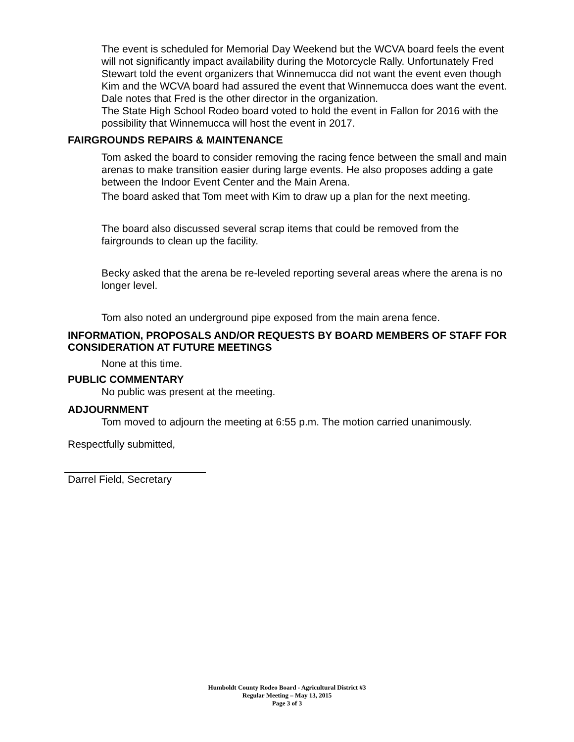The event is scheduled for Memorial Day Weekend but the WCVA board feels the event will not significantly impact availability during the Motorcycle Rally. Unfortunately Fred Stewart told the event organizers that Winnemucca did not want the event even though Kim and the WCVA board had assured the event that Winnemucca does want the event.
Dale notes that Fred is the other director in the organization.
The State High School Rodeo board voted to hold the event in Fallon for 2016 with the possibility that Winnemucca will host the event in 2017.
FAIRGROUNDS REPAIRS & MAINTENANCE
Tom asked the board to consider removing the racing fence between the small and main arenas to make transition easier during large events. He also proposes adding a gate between the Indoor Event Center and the Main Arena.
The board asked that Tom meet with Kim to draw up a plan for the next meeting.
The board also discussed several scrap items that could be removed from the fairgrounds to clean up the facility.
Becky asked that the arena be re-leveled reporting several areas where the arena is no longer level.
Tom also noted an underground pipe exposed from the main arena fence.
INFORMATION, PROPOSALS AND/OR REQUESTS BY BOARD MEMBERS OF STAFF FOR CONSIDERATION AT FUTURE MEETINGS
None at this time.
PUBLIC COMMENTARY
No public was present at the meeting.
ADJOURNMENT
Tom moved to adjourn the meeting at 6:55 p.m. The motion carried unanimously.
Respectfully submitted,
Darrel Field, Secretary
Humboldt County Rodeo Board - Agricultural District #3
Regular Meeting – May 13, 2015
Page 3 of 3